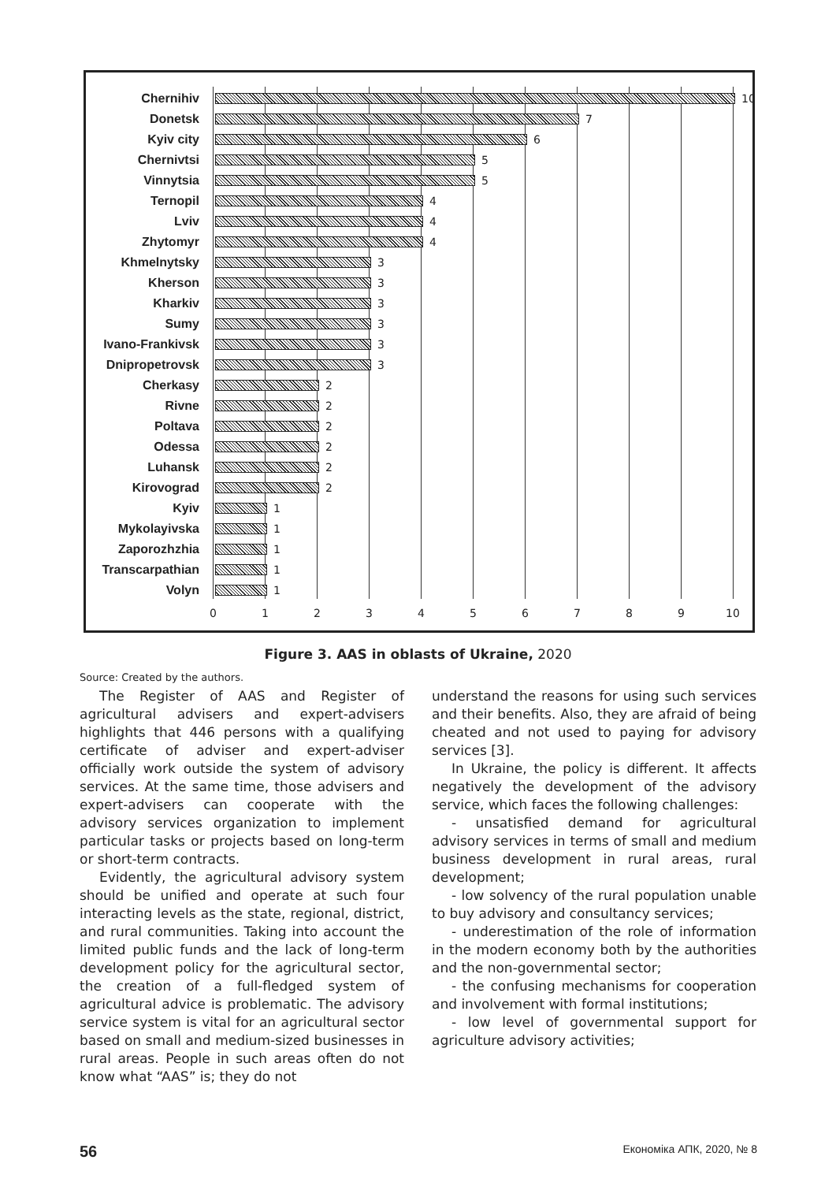Chernihiv 10
Donetsk 7
Kyiv city 6
Chernivtsi 5
Vinnytsia 5
Ternopil 4
Lviv 4
Zhytomyr 4
Khmelnytsky 3
Kherson 3
Kharkiv 3
Sumy 3
Ivano-Frankivsk 3
Dnipropetrovsk 3
Cherkasy 2
Rivne 2
Poltava 2
Odessa 2
Luhansk 2
Kirovograd 2
Kyiv 1
Mykolayivska 1
Zaporozhzhia 1
Transcarpathian 1
Volyn 1
0 1 2 3 4 5 6 7 8 9 10
Figure 3. AAS in oblasts of Ukraine, 2020
Source: Created by the authors.
The Register of AAS and Register of agricultural advisers and expert-advisers highlights that 446 persons with a qualifying certificate of adviser and expert-adviser officially work outside the system of advisory services. At the same time, those advisers and expert-advisers can cooperate with the advisory services organization to implement particular tasks or projects based on long-term or short-term contracts.
Evidently, the agricultural advisory system should be unified and operate at such four interacting levels as the state, regional, district, and rural communities. Taking into account the limited public funds and the lack of long-term development policy for the agricultural sector, the creation of a full-fledged system of agricultural advice is problematic. The advisory service system is vital for an agricultural sector based on small and medium-sized businesses in rural areas. People in such areas often do not know what “AAS” is; they do not
understand the reasons for using such services and their benefits. Also, they are afraid of being cheated and not used to paying for advisory services [3].
In Ukraine, the policy is different. It affects negatively the development of the advisory service, which faces the following challenges:
- unsatisfied demand for agricultural advisory services in terms of small and medium business development in rural areas, rural development;
- low solvency of the rural population unable to buy advisory and consultancy services;
- underestimation of the role of information in the modern economy both by the authorities and the non-governmental sector;
- the confusing mechanisms for cooperation and involvement with formal institutions;
- low level of governmental support for agriculture advisory activities;
56 Економіка АПК, 2020, № 8